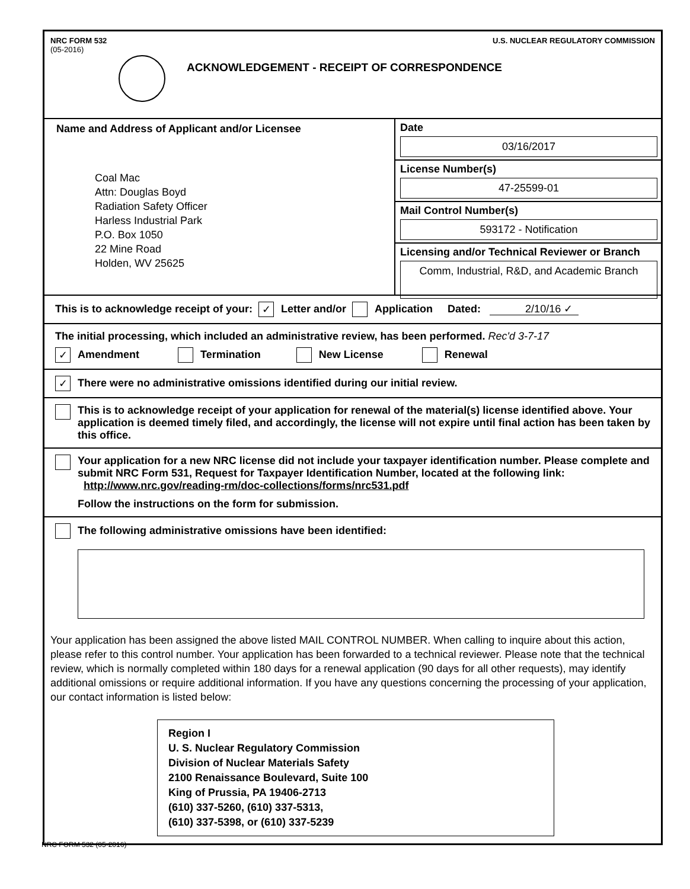NRC FORM 532
(05-2016)
U.S. NUCLEAR REGULATORY COMMISSION
ACKNOWLEDGEMENT - RECEIPT OF CORRESPONDENCE
Name and Address of Applicant and/or Licensee
Coal Mac
Attn: Douglas Boyd
Radiation Safety Officer
Harless Industrial Park
P.O. Box 1050
22 Mine Road
Holden, WV 25625
Date
03/16/2017
License Number(s)
47-25599-01
Mail Control Number(s)
593172 - Notification
Licensing and/or Technical Reviewer or Branch
Comm, Industrial, R&D, and Academic Branch
This is to acknowledge receipt of your: ✓ Letter and/or Application Dated: 2/10/16 ✓
The initial processing, which included an administrative review, has been performed. Rec'd 3-7-17
✓ Amendment Termination New License Renewal
✓ There were no administrative omissions identified during our initial review.
This is to acknowledge receipt of your application for renewal of the material(s) license identified above. Your application is deemed timely filed, and accordingly, the license will not expire until final action has been taken by this office.
Your application for a new NRC license did not include your taxpayer identification number. Please complete and submit NRC Form 531, Request for Taxpayer Identification Number, located at the following link: http://www.nrc.gov/reading-rm/doc-collections/forms/nrc531.pdf
Follow the instructions on the form for submission.
The following administrative omissions have been identified:
Your application has been assigned the above listed MAIL CONTROL NUMBER. When calling to inquire about this action, please refer to this control number. Your application has been forwarded to a technical reviewer. Please note that the technical review, which is normally completed within 180 days for a renewal application (90 days for all other requests), may identify additional omissions or require additional information. If you have any questions concerning the processing of your application, our contact information is listed below:
Region I
U. S. Nuclear Regulatory Commission
Division of Nuclear Materials Safety
2100 Renaissance Boulevard, Suite 100
King of Prussia, PA 19406-2713
(610) 337-5260, (610) 337-5313,
(610) 337-5398, or (610) 337-5239
NRC FORM 532 (05-2016)